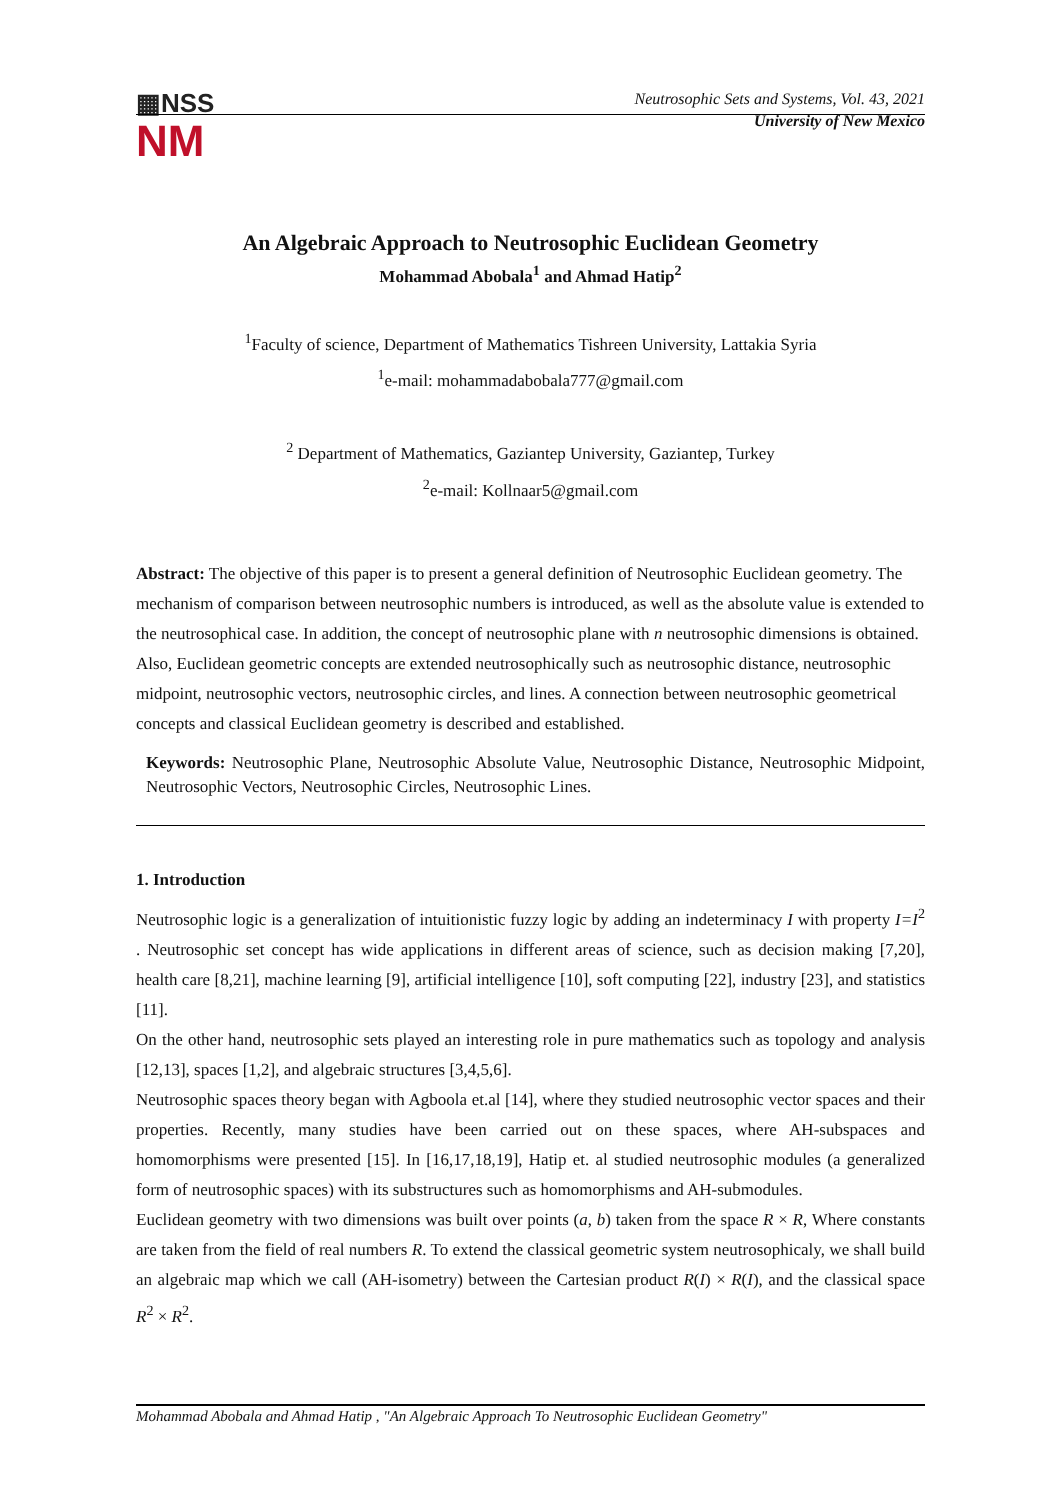▦NSS
NM
Neutrosophic Sets and Systems, Vol. 43, 2021
University of New Mexico
An Algebraic Approach to Neutrosophic Euclidean Geometry
Mohammad Abobala<sup>1</sup> and Ahmad Hatip<sup>2</sup>
<sup>1</sup> Faculty of science, Department of Mathematics Tishreen University, Lattakia Syria
<sup>1</sup> e-mail: mohammadabobala777@gmail.com
<sup>2</sup> Department of Mathematics, Gaziantep University, Gaziantep, Turkey
<sup>2</sup> e-mail: Kollnaar5@gmail.com
Abstract: The objective of this paper is to present a general definition of Neutrosophic Euclidean geometry. The mechanism of comparison between neutrosophic numbers is introduced, as well as the absolute value is extended to the neutrosophical case. In addition, the concept of neutrosophic plane with n neutrosophic dimensions is obtained. Also, Euclidean geometric concepts are extended neutrosophically such as neutrosophic distance, neutrosophic midpoint, neutrosophic vectors, neutrosophic circles, and lines. A connection between neutrosophic geometrical concepts and classical Euclidean geometry is described and established.
Keywords: Neutrosophic Plane, Neutrosophic Absolute Value, Neutrosophic Distance, Neutrosophic Midpoint, Neutrosophic Vectors, Neutrosophic Circles, Neutrosophic Lines.
1. Introduction
Neutrosophic logic is a generalization of intuitionistic fuzzy logic by adding an indeterminacy I with property I=I<sup>2</sup> . Neutrosophic set concept has wide applications in different areas of science, such as decision making [7,20], health care [8,21], machine learning [9], artificial intelligence [10], soft computing [22], industry [23], and statistics [11].
On the other hand, neutrosophic sets played an interesting role in pure mathematics such as topology and analysis [12,13], spaces [1,2], and algebraic structures [3,4,5,6].
Neutrosophic spaces theory began with Agboola et.al [14], where they studied neutrosophic vector spaces and their properties. Recently, many studies have been carried out on these spaces, where AH-subspaces and homomorphisms were presented [15]. In [16,17,18,19], Hatip et. al studied neutrosophic modules (a generalized form of neutrosophic spaces) with its substructures such as homomorphisms and AH-submodules.
Euclidean geometry with two dimensions was built over points (a, b) taken from the space R × R, Where constants are taken from the field of real numbers R. To extend the classical geometric system neutrosophicaly, we shall build an algebraic map which we call (AH-isometry) between the Cartesian product R(I) × R(I), and the classical space R<sup>2</sup> × R<sup>2</sup>.
Mohammad Abobala and Ahmad Hatip , "An Algebraic Approach To Neutrosophic Euclidean Geometry"